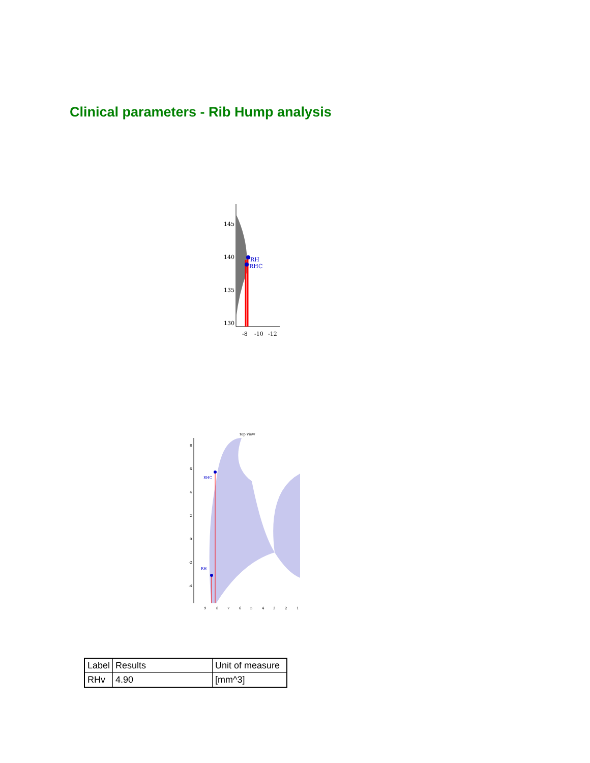Clinical parameters - Rib Hump analysis
RH
RHC
145
140
135
130
-8
-10
-12
Top view
RHC
RH
8
6
4
2
0
-2
-4
9
8
7
6
5
4
3
2
1
| Label | Results | Unit of measure |
| RHv | 4.90 | [mm^3] |